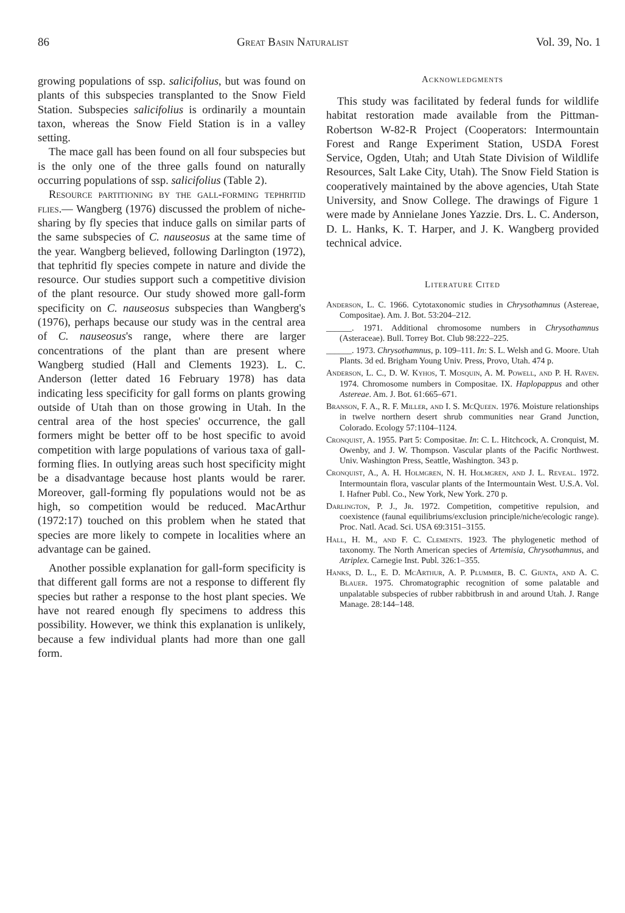86 Great Basin Naturalist Vol. 39, No. 1
growing populations of ssp. salicifolius, but was found on plants of this subspecies transplanted to the Snow Field Station. Subspecies salicifolius is ordinarily a mountain taxon, whereas the Snow Field Station is in a valley setting.
The mace gall has been found on all four subspecies but is the only one of the three galls found on naturally occurring populations of ssp. salicifolius (Table 2).
Resource partitioning by the gall-forming tephritid flies.— Wangberg (1976) discussed the problem of niche-sharing by fly species that induce galls on similar parts of the same subspecies of C. nauseosus at the same time of the year. Wangberg believed, following Darlington (1972), that tephritid fly species compete in nature and divide the resource. Our studies support such a competitive division of the plant resource. Our study showed more gall-form specificity on C. nauseosus subspecies than Wangberg's (1976), perhaps because our study was in the central area of C. nauseosus's range, where there are larger concentrations of the plant than are present where Wangberg studied (Hall and Clements 1923). L. C. Anderson (letter dated 16 February 1978) has data indicating less specificity for gall forms on plants growing outside of Utah than on those growing in Utah. In the central area of the host species' occurrence, the gall formers might be better off to be host specific to avoid competition with large populations of various taxa of gall-forming flies. In outlying areas such host specificity might be a disadvantage because host plants would be rarer. Moreover, gall-forming fly populations would not be as high, so competition would be reduced. MacArthur (1972:17) touched on this problem when he stated that species are more likely to compete in localities where an advantage can be gained.
Another possible explanation for gall-form specificity is that different gall forms are not a response to different fly species but rather a response to the host plant species. We have not reared enough fly specimens to address this possibility. However, we think this explanation is unlikely, because a few individual plants had more than one gall form.
Acknowledgments
This study was facilitated by federal funds for wildlife habitat restoration made available from the Pittman-Robertson W-82-R Project (Cooperators: Intermountain Forest and Range Experiment Station, USDA Forest Service, Ogden, Utah; and Utah State Division of Wildlife Resources, Salt Lake City, Utah). The Snow Field Station is cooperatively maintained by the above agencies, Utah State University, and Snow College. The drawings of Figure 1 were made by Annielane Jones Yazzie. Drs. L. C. Anderson, D. L. Hanks, K. T. Harper, and J. K. Wangberg provided technical advice.
Literature Cited
Anderson, L. C. 1966. Cytotaxonomic studies in Chrysothamnus (Astereae, Compositae). Am. J. Bot. 53:204–212.
______. 1971. Additional chromosome numbers in Chrysothamnus (Asteraceae). Bull. Torrey Bot. Club 98:222–225.
______. 1973. Chrysothamnus, p. 109–111. In: S. L. Welsh and G. Moore. Utah Plants. 3d ed. Brigham Young Univ. Press, Provo, Utah. 474 p.
Anderson, L. C., D. W. Kyhos, T. Mosquin, A. M. Powell, and P. H. Raven. 1974. Chromosome numbers in Compositae. IX. Haplopappus and other Astereae. Am. J. Bot. 61:665–671.
Branson, F. A., R. F. Miller, and I. S. McQueen. 1976. Moisture relationships in twelve northern desert shrub communities near Grand Junction, Colorado. Ecology 57:1104–1124.
Cronquist, A. 1955. Part 5: Compositae. In: C. L. Hitchcock, A. Cronquist, M. Owenby, and J. W. Thompson. Vascular plants of the Pacific Northwest. Univ. Washington Press, Seattle, Washington. 343 p.
Cronquist, A., A. H. Holmgren, N. H. Holmgren, and J. L. Reveal. 1972. Intermountain flora, vascular plants of the Intermountain West. U.S.A. Vol. I. Hafner Publ. Co., New York, New York. 270 p.
Darlington, P. J., Jr. 1972. Competition, competitive repulsion, and coexistence (faunal equilibriums/exclusion principle/niche/ecologic range). Proc. Natl. Acad. Sci. USA 69:3151–3155.
Hall, H. M., and F. C. Clements. 1923. The phylogenetic method of taxonomy. The North American species of Artemisia, Chrysothamnus, and Atriplex. Carnegie Inst. Publ. 326:1–355.
Hanks, D. L., E. D. McArthur, A. P. Plummer, B. C. Giunta, and A. C. Blauer. 1975. Chromatographic recognition of some palatable and unpalatable subspecies of rubber rabbitbrush in and around Utah. J. Range Manage. 28:144–148.